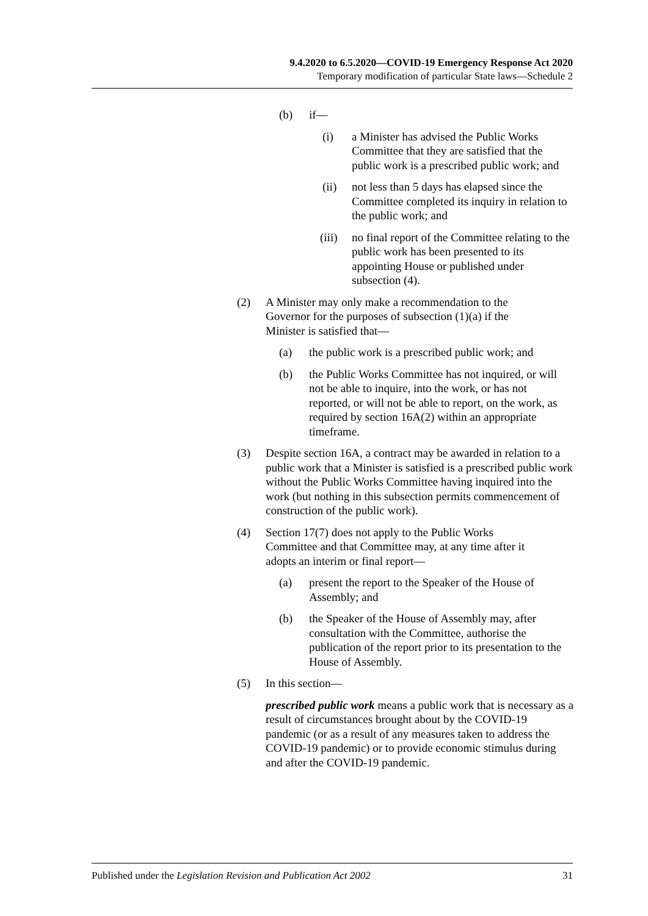9.4.2020 to 6.5.2020—COVID-19 Emergency Response Act 2020
Temporary modification of particular State laws—Schedule 2
(b) if—
(i) a Minister has advised the Public Works Committee that they are satisfied that the public work is a prescribed public work; and
(ii) not less than 5 days has elapsed since the Committee completed its inquiry in relation to the public work; and
(iii) no final report of the Committee relating to the public work has been presented to its appointing House or published under subsection (4).
(2) A Minister may only make a recommendation to the Governor for the purposes of subsection (1)(a) if the Minister is satisfied that—
(a) the public work is a prescribed public work; and
(b) the Public Works Committee has not inquired, or will not be able to inquire, into the work, or has not reported, or will not be able to report, on the work, as required by section 16A(2) within an appropriate timeframe.
(3) Despite section 16A, a contract may be awarded in relation to a public work that a Minister is satisfied is a prescribed public work without the Public Works Committee having inquired into the work (but nothing in this subsection permits commencement of construction of the public work).
(4) Section 17(7) does not apply to the Public Works Committee and that Committee may, at any time after it adopts an interim or final report—
(a) present the report to the Speaker of the House of Assembly; and
(b) the Speaker of the House of Assembly may, after consultation with the Committee, authorise the publication of the report prior to its presentation to the House of Assembly.
(5) In this section—
prescribed public work means a public work that is necessary as a result of circumstances brought about by the COVID-19 pandemic (or as a result of any measures taken to address the COVID-19 pandemic) or to provide economic stimulus during and after the COVID-19 pandemic.
Published under the Legislation Revision and Publication Act 2002 31